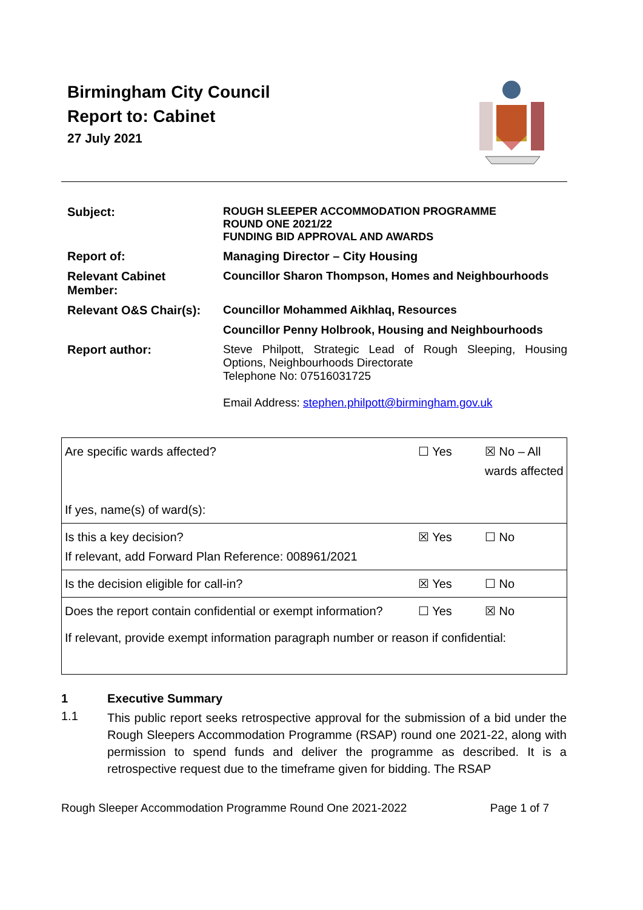Birmingham City Council
Report to: Cabinet
27 July 2021
| Subject: | ROUGH SLEEPER ACCOMMODATION PROGRAMME ROUND ONE 2021/22 FUNDING BID APPROVAL AND AWARDS |
| Report of: | Managing Director – City Housing |
| Relevant Cabinet Member: | Councillor Sharon Thompson, Homes and Neighbourhoods |
| Relevant O&S Chair(s): | Councillor Mohammed Aikhlaq, Resources |
| | Councillor Penny Holbrook, Housing and Neighbourhoods |
| Report author: | Steve Philpott, Strategic Lead of Rough Sleeping, Housing Options, Neighbourhoods Directorate Telephone No: 07516031725 Email Address: stephen.philpott@birmingham.gov.uk |
| Are specific wards affected? If yes, name(s) of ward(s): | ☐ Yes | ☒ No – All wards affected |
| Is this a key decision? If relevant, add Forward Plan Reference: 008961/2021 | ☒ Yes | ☐ No |
| Is the decision eligible for call-in? | ☒ Yes | ☐ No |
| Does the report contain confidential or exempt information? | ☐ Yes | ☒ No |
| If relevant, provide exempt information paragraph number or reason if confidential: | | |
1 Executive Summary
1.1
This public report seeks retrospective approval for the submission of a bid under the Rough Sleepers Accommodation Programme (RSAP) round one 2021-22, along with permission to spend funds and deliver the programme as described. It is a retrospective request due to the timeframe given for bidding. The RSAP
Rough Sleeper Accommodation Programme Round One 2021-2022 Page 1 of 7